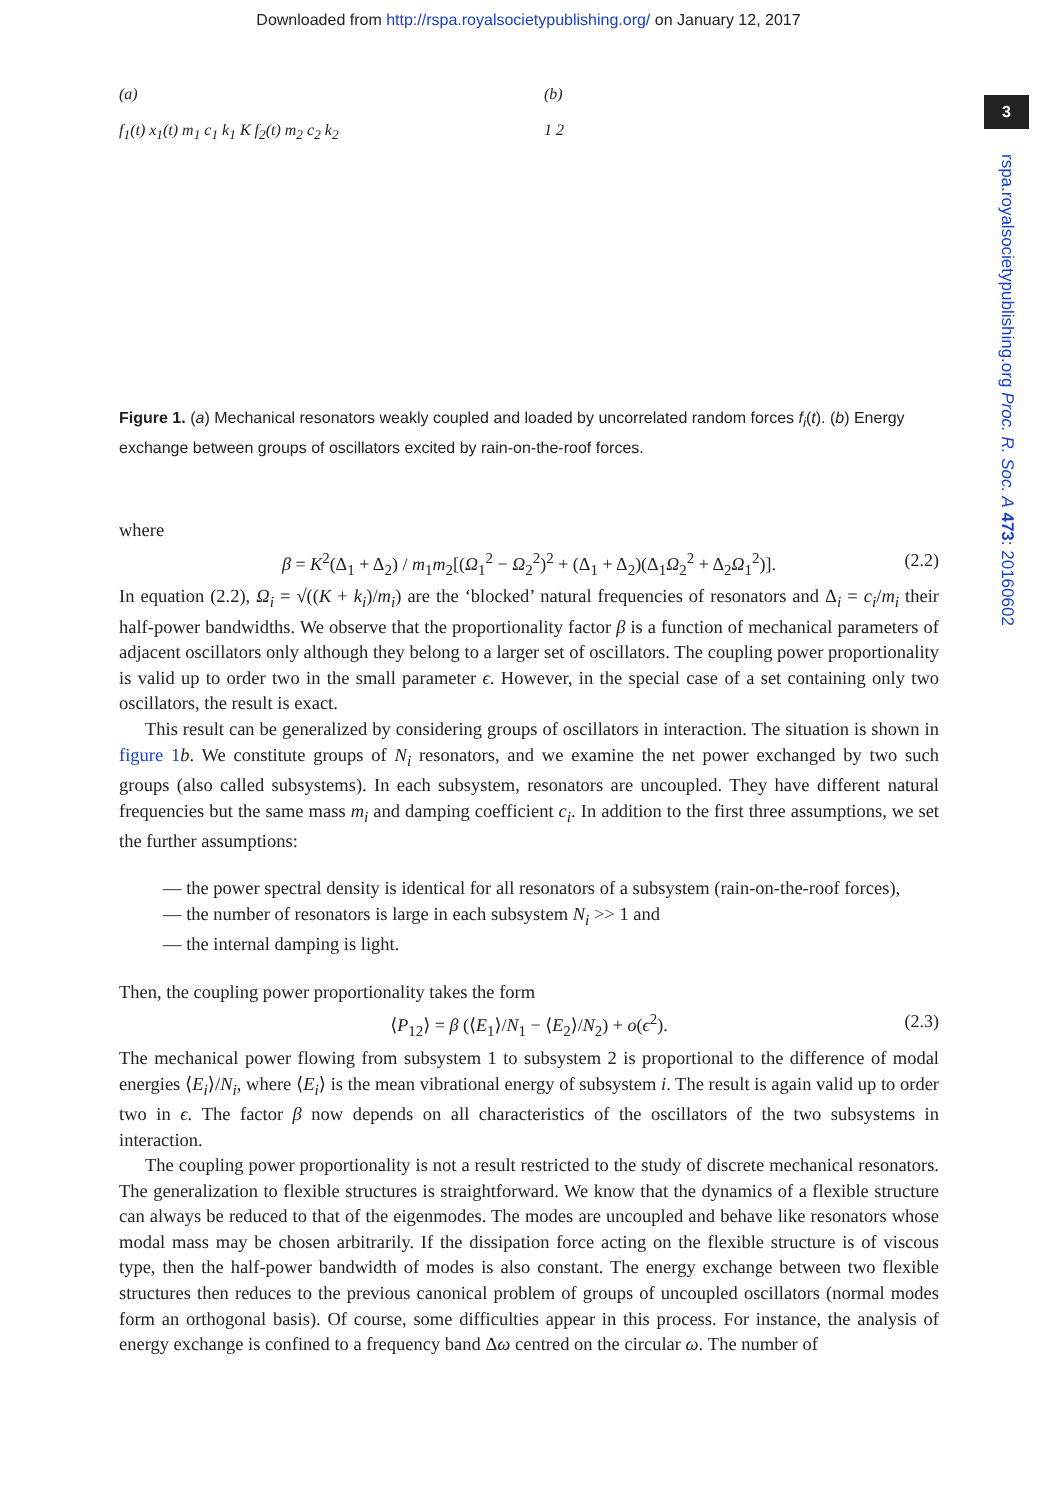Downloaded from http://rspa.royalsocietypublishing.org/ on January 12, 2017
3
rspa.royalsocietypublishing.org Proc. R. Soc. A 473: 20160602
(a)
f<sub>1</sub>(t) x<sub>1</sub>(t) m<sub>1</sub> c<sub>1</sub> k<sub>1</sub> K f<sub>2</sub>(t) m<sub>2</sub> c<sub>2</sub> k<sub>2</sub>
(b)
1 2
Figure 1. (a) Mechanical resonators weakly coupled and loaded by uncorrelated random forces f<sub>i</sub>(t). (b) Energy exchange between groups of oscillators excited by rain-on-the-roof forces.
where
β = K<sup>2</sup>(Δ<sub>1</sub> + Δ<sub>2</sub>) / m<sub>1</sub>m<sub>2</sub>[(Ω<sub>1</sub><sup>2</sup> − Ω<sub>2</sub><sup>2</sup>)<sup>2</sup> + (Δ<sub>1</sub> + Δ<sub>2</sub>)(Δ<sub>1</sub>Ω<sub>2</sub><sup>2</sup> + Δ<sub>2</sub>Ω<sub>1</sub><sup>2</sup>)]. (2.2)
In equation (2.2), Ω<sub>i</sub> = √((K + k<sub>i</sub>)/m<sub>i</sub>) are the ‘blocked’ natural frequencies of resonators and Δ<sub>i</sub> = c<sub>i</sub>/m<sub>i</sub> their half-power bandwidths. We observe that the proportionality factor β is a function of mechanical parameters of adjacent oscillators only although they belong to a larger set of oscillators. The coupling power proportionality is valid up to order two in the small parameter ϵ. However, in the special case of a set containing only two oscillators, the result is exact.
This result can be generalized by considering groups of oscillators in interaction. The situation is shown in figure 1 b. We constitute groups of N<sub>i</sub> resonators, and we examine the net power exchanged by two such groups (also called subsystems). In each subsystem, resonators are uncoupled. They have different natural frequencies but the same mass m<sub>i</sub> and damping coefficient c<sub>i</sub>. In addition to the first three assumptions, we set the further assumptions:
— the power spectral density is identical for all resonators of a subsystem (rain-on-the-roof forces),
— the number of resonators is large in each subsystem N<sub>i</sub> >> 1 and
— the internal damping is light.
Then, the coupling power proportionality takes the form
⟨P<sub>12</sub>⟩ = β (⟨E<sub>1</sub>⟩/N<sub>1</sub> − ⟨E<sub>2</sub>⟩/N<sub>2</sub>) + o(ϵ<sup>2</sup>). (2.3)
The mechanical power flowing from subsystem 1 to subsystem 2 is proportional to the difference of modal energies ⟨E<sub>i</sub>⟩/N<sub>i</sub>, where ⟨E<sub>i</sub>⟩ is the mean vibrational energy of subsystem i. The result is again valid up to order two in ϵ. The factor β now depends on all characteristics of the oscillators of the two subsystems in interaction.
The coupling power proportionality is not a result restricted to the study of discrete mechanical resonators. The generalization to flexible structures is straightforward. We know that the dynamics of a flexible structure can always be reduced to that of the eigenmodes. The modes are uncoupled and behave like resonators whose modal mass may be chosen arbitrarily. If the dissipation force acting on the flexible structure is of viscous type, then the half-power bandwidth of modes is also constant. The energy exchange between two flexible structures then reduces to the previous canonical problem of groups of uncoupled oscillators (normal modes form an orthogonal basis). Of course, some difficulties appear in this process. For instance, the analysis of energy exchange is confined to a frequency band Δω centred on the circular ω. The number of